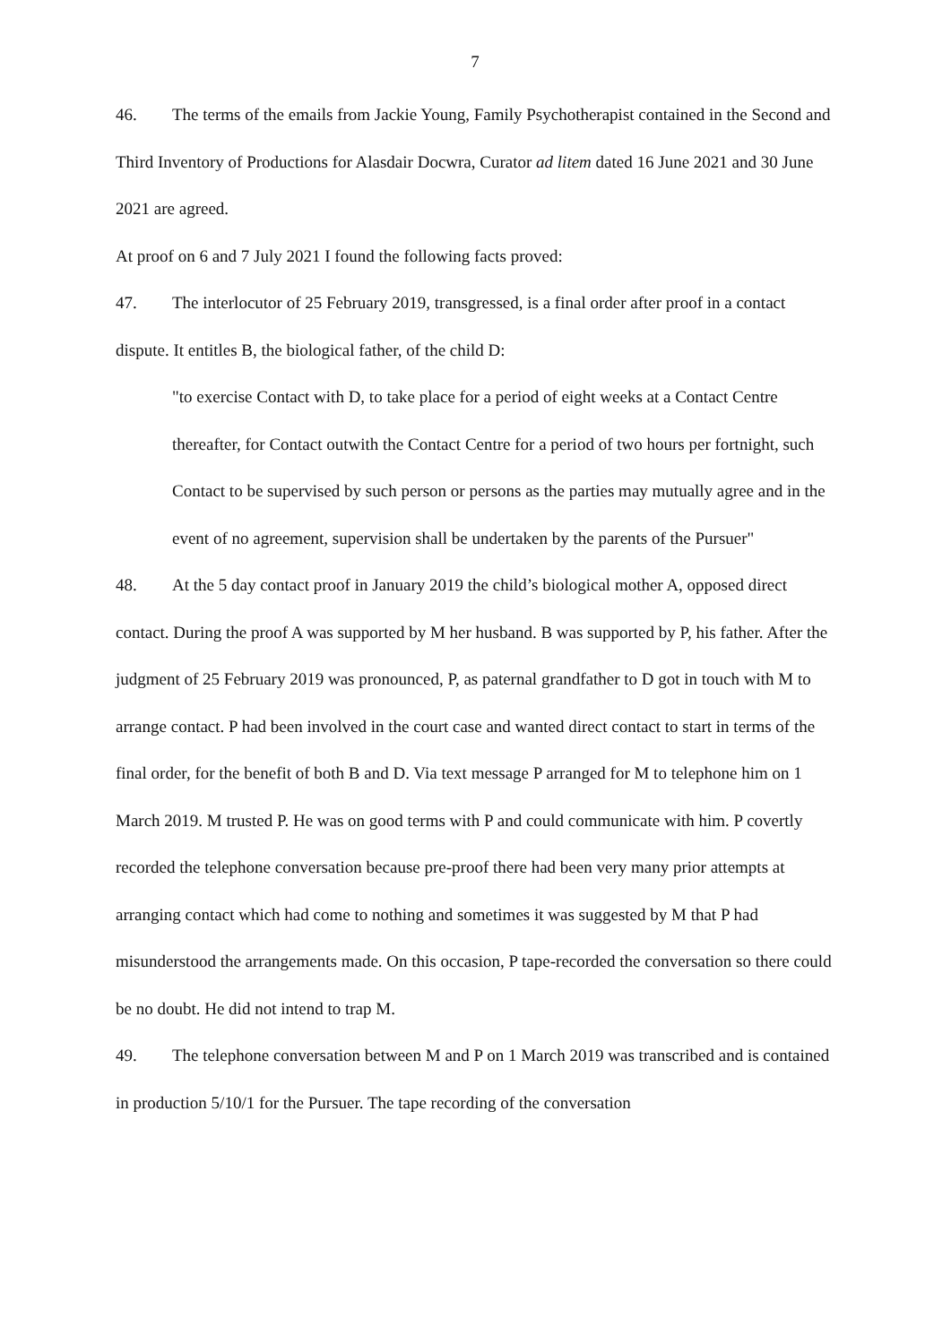7
46. The terms of the emails from Jackie Young, Family Psychotherapist contained in the Second and Third Inventory of Productions for Alasdair Docwra, Curator ad litem dated 16 June 2021 and 30 June 2021 are agreed.
At proof on 6 and 7 July 2021 I found the following facts proved:
47. The interlocutor of 25 February 2019, transgressed, is a final order after proof in a contact dispute. It entitles B, the biological father, of the child D:
"to exercise Contact with D, to take place for a period of eight weeks at a Contact Centre thereafter, for Contact outwith the Contact Centre for a period of two hours per fortnight, such Contact to be supervised by such person or persons as the parties may mutually agree and in the event of no agreement, supervision shall be undertaken by the parents of the Pursuer"
48. At the 5 day contact proof in January 2019 the child’s biological mother A, opposed direct contact. During the proof A was supported by M her husband. B was supported by P, his father. After the judgment of 25 February 2019 was pronounced, P, as paternal grandfather to D got in touch with M to arrange contact. P had been involved in the court case and wanted direct contact to start in terms of the final order, for the benefit of both B and D. Via text message P arranged for M to telephone him on 1 March 2019. M trusted P. He was on good terms with P and could communicate with him. P covertly recorded the telephone conversation because pre-proof there had been very many prior attempts at arranging contact which had come to nothing and sometimes it was suggested by M that P had misunderstood the arrangements made. On this occasion, P tape-recorded the conversation so there could be no doubt. He did not intend to trap M.
49. The telephone conversation between M and P on 1 March 2019 was transcribed and is contained in production 5/10/1 for the Pursuer. The tape recording of the conversation